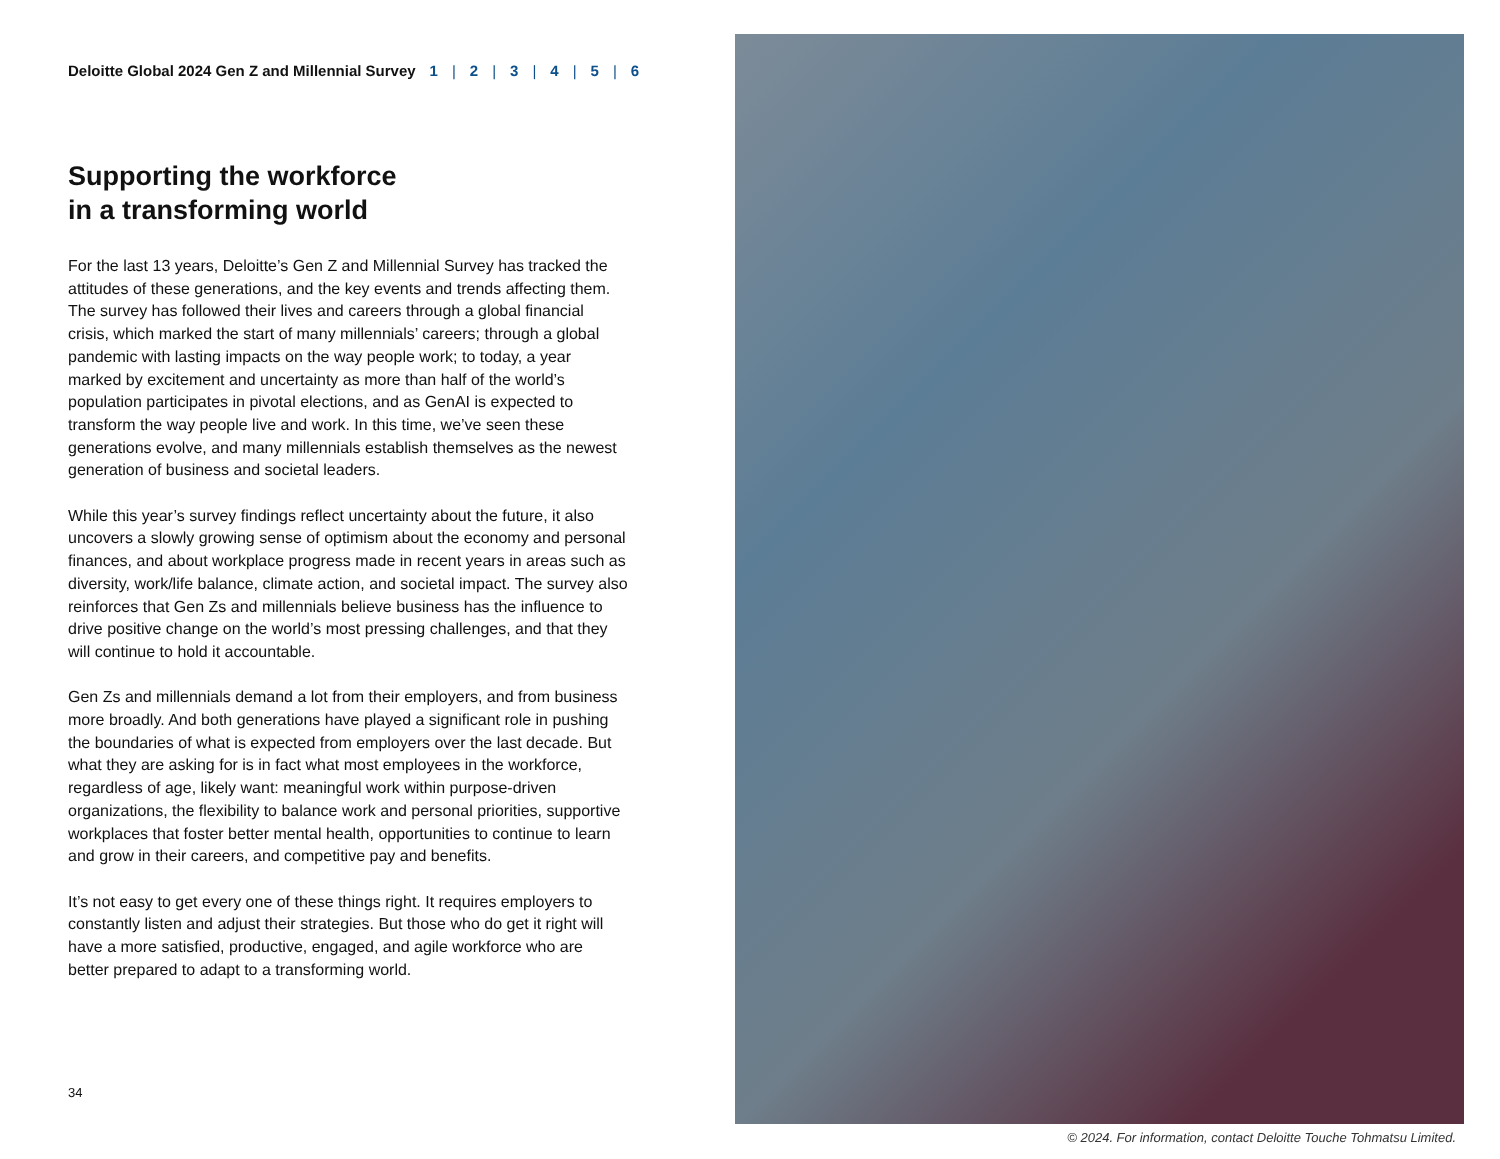Deloitte Global 2024 Gen Z and Millennial Survey 1 | 2 | 3 | 4 | 5 | 6
Supporting the workforce
in a transforming world
For the last 13 years, Deloitte’s Gen Z and Millennial Survey has tracked the attitudes of these generations, and the key events and trends affecting them. The survey has followed their lives and careers through a global financial crisis, which marked the start of many millennials’ careers; through a global pandemic with lasting impacts on the way people work; to today, a year marked by excitement and uncertainty as more than half of the world’s population participates in pivotal elections, and as GenAI is expected to transform the way people live and work. In this time, we’ve seen these generations evolve, and many millennials establish themselves as the newest generation of business and societal leaders.
While this year’s survey findings reflect uncertainty about the future, it also uncovers a slowly growing sense of optimism about the economy and personal finances, and about workplace progress made in recent years in areas such as diversity, work/life balance, climate action, and societal impact. The survey also reinforces that Gen Zs and millennials believe business has the influence to drive positive change on the world’s most pressing challenges, and that they will continue to hold it accountable.
Gen Zs and millennials demand a lot from their employers, and from business more broadly. And both generations have played a significant role in pushing the boundaries of what is expected from employers over the last decade. But what they are asking for is in fact what most employees in the workforce, regardless of age, likely want: meaningful work within purpose-driven organizations, the flexibility to balance work and personal priorities, supportive workplaces that foster better mental health, opportunities to continue to learn and grow in their careers, and competitive pay and benefits.
It’s not easy to get every one of these things right. It requires employers to constantly listen and adjust their strategies. But those who do get it right will have a more satisfied, productive, engaged, and agile workforce who are better prepared to adapt to a transforming world.
34
© 2024. For information, contact Deloitte Touche Tohmatsu Limited.